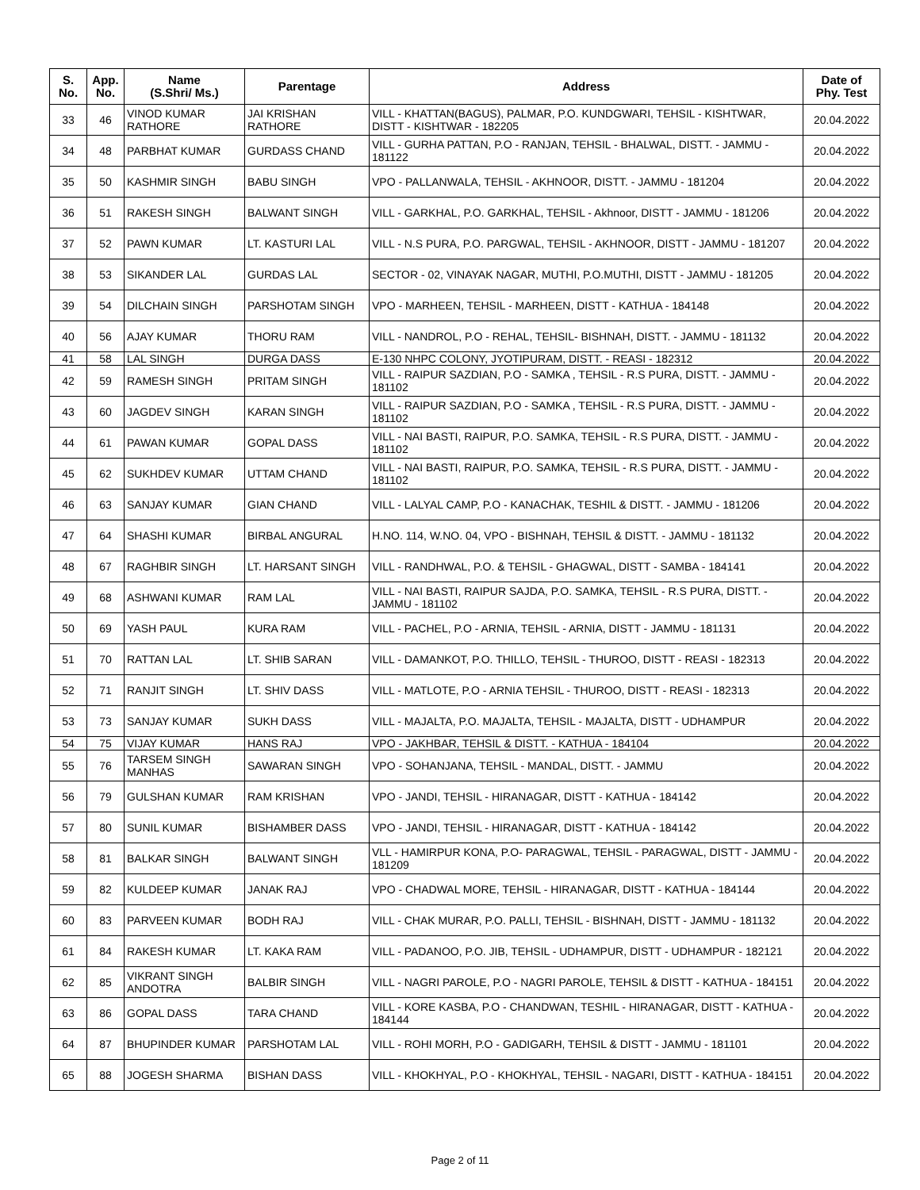| S. No. | App. No. | Name (S.Shri/ Ms.) | Parentage | Address | Date of Phy. Test |
| --- | --- | --- | --- | --- | --- |
| 33 | 46 | VINOD KUMAR RATHORE | JAI KRISHAN RATHORE | VILL - KHATTAN(BAGUS), PALMAR, P.O. KUNDGWARI, TEHSIL - KISHTWAR, DISTT - KISHTWAR - 182205 | 20.04.2022 |
| 34 | 48 | PARBHAT KUMAR | GURDASS CHAND | VILL - GURHA PATTAN, P.O - RANJAN, TEHSIL - BHALWAL, DISTT. - JAMMU - 181122 | 20.04.2022 |
| 35 | 50 | KASHMIR SINGH | BABU SINGH | VPO - PALLANWALA, TEHSIL - AKHNOOR, DISTT. - JAMMU - 181204 | 20.04.2022 |
| 36 | 51 | RAKESH SINGH | BALWANT SINGH | VILL - GARKHAL, P.O. GARKHAL, TEHSIL - Akhnoor, DISTT - JAMMU - 181206 | 20.04.2022 |
| 37 | 52 | PAWN KUMAR | LT. KASTURI LAL | VILL - N.S PURA, P.O. PARGWAL, TEHSIL - AKHNOOR, DISTT - JAMMU - 181207 | 20.04.2022 |
| 38 | 53 | SIKANDER LAL | GURDAS LAL | SECTOR - 02, VINAYAK NAGAR, MUTHI, P.O.MUTHI, DISTT - JAMMU - 181205 | 20.04.2022 |
| 39 | 54 | DILCHAIN SINGH | PARSHOTAM SINGH | VPO - MARHEEN, TEHSIL - MARHEEN, DISTT - KATHUA - 184148 | 20.04.2022 |
| 40 | 56 | AJAY KUMAR | THORU RAM | VILL - NANDROL, P.O - REHAL, TEHSIL- BISHNAH, DISTT. - JAMMU - 181132 | 20.04.2022 |
| 41 | 58 | LAL SINGH | DURGA DASS | E-130 NHPC COLONY, JYOTIPURAM, DISTT. - REASI - 182312 | 20.04.2022 |
| 42 | 59 | RAMESH SINGH | PRITAM SINGH | VILL - RAIPUR SAZDIAN, P.O - SAMKA , TEHSIL - R.S PURA, DISTT. - JAMMU - 181102 | 20.04.2022 |
| 43 | 60 | JAGDEV SINGH | KARAN SINGH | VILL - RAIPUR SAZDIAN, P.O - SAMKA , TEHSIL - R.S PURA, DISTT. - JAMMU - 181102 | 20.04.2022 |
| 44 | 61 | PAWAN KUMAR | GOPAL DASS | VILL - NAI BASTI, RAIPUR, P.O. SAMKA, TEHSIL - R.S PURA, DISTT. - JAMMU - 181102 | 20.04.2022 |
| 45 | 62 | SUKHDEV KUMAR | UTTAM CHAND | VILL - NAI BASTI, RAIPUR, P.O. SAMKA, TEHSIL - R.S PURA, DISTT. - JAMMU - 181102 | 20.04.2022 |
| 46 | 63 | SANJAY KUMAR | GIAN CHAND | VILL - LALYAL CAMP, P.O - KANACHAK, TESHIL & DISTT. - JAMMU - 181206 | 20.04.2022 |
| 47 | 64 | SHASHI KUMAR | BIRBAL ANGURAL | H.NO. 114, W.NO. 04, VPO - BISHNAH, TEHSIL & DISTT. - JAMMU - 181132 | 20.04.2022 |
| 48 | 67 | RAGHBIR SINGH | LT. HARSANT SINGH | VILL - RANDHWAL, P.O. & TEHSIL - GHAGWAL, DISTT - SAMBA - 184141 | 20.04.2022 |
| 49 | 68 | ASHWANI KUMAR | RAM LAL | VILL - NAI BASTI, RAIPUR SAJDA, P.O. SAMKA, TEHSIL - R.S PURA, DISTT. - JAMMU - 181102 | 20.04.2022 |
| 50 | 69 | YASH PAUL | KURA RAM | VILL - PACHEL, P.O - ARNIA, TEHSIL - ARNIA, DISTT - JAMMU - 181131 | 20.04.2022 |
| 51 | 70 | RATTAN LAL | LT. SHIB SARAN | VILL - DAMANKOT, P.O. THILLO, TEHSIL - THUROO, DISTT - REASI - 182313 | 20.04.2022 |
| 52 | 71 | RANJIT SINGH | LT. SHIV DASS | VILL - MATLOTE, P.O - ARNIA TEHSIL - THUROO, DISTT - REASI - 182313 | 20.04.2022 |
| 53 | 73 | SANJAY KUMAR | SUKH DASS | VILL - MAJALTA, P.O. MAJALTA, TEHSIL - MAJALTA, DISTT - UDHAMPUR | 20.04.2022 |
| 54 | 75 | VIJAY KUMAR | HANS RAJ | VPO - JAKHBAR, TEHSIL & DISTT. - KATHUA - 184104 | 20.04.2022 |
| 55 | 76 | TARSEM SINGH MANHAS | SAWARAN SINGH | VPO - SOHANJANA, TEHSIL - MANDAL, DISTT. - JAMMU | 20.04.2022 |
| 56 | 79 | GULSHAN KUMAR | RAM KRISHAN | VPO - JANDI, TEHSIL - HIRANAGAR, DISTT - KATHUA - 184142 | 20.04.2022 |
| 57 | 80 | SUNIL KUMAR | BISHAMBER DASS | VPO - JANDI, TEHSIL - HIRANAGAR, DISTT - KATHUA - 184142 | 20.04.2022 |
| 58 | 81 | BALKAR SINGH | BALWANT SINGH | VLL - HAMIRPUR KONA, P.O- PARAGWAL, TEHSIL - PARAGWAL, DISTT - JAMMU - 181209 | 20.04.2022 |
| 59 | 82 | KULDEEP KUMAR | JANAK RAJ | VPO - CHADWAL MORE, TEHSIL - HIRANAGAR, DISTT - KATHUA - 184144 | 20.04.2022 |
| 60 | 83 | PARVEEN KUMAR | BODH RAJ | VILL - CHAK MURAR, P.O. PALLI, TEHSIL - BISHNAH, DISTT - JAMMU - 181132 | 20.04.2022 |
| 61 | 84 | RAKESH KUMAR | LT. KAKA RAM | VILL - PADANOO, P.O. JIB, TEHSIL - UDHAMPUR, DISTT - UDHAMPUR - 182121 | 20.04.2022 |
| 62 | 85 | VIKRANT SINGH ANDOTRA | BALBIR SINGH | VILL - NAGRI PAROLE, P.O - NAGRI PAROLE, TEHSIL & DISTT - KATHUA - 184151 | 20.04.2022 |
| 63 | 86 | GOPAL DASS | TARA CHAND | VILL - KORE KASBA, P.O - CHANDWAN, TESHIL - HIRANAGAR, DISTT - KATHUA - 184144 | 20.04.2022 |
| 64 | 87 | BHUPINDER KUMAR | PARSHOTAM LAL | VILL - ROHI MORH, P.O - GADIGARH, TEHSIL & DISTT - JAMMU - 181101 | 20.04.2022 |
| 65 | 88 | JOGESH SHARMA | BISHAN DASS | VILL - KHOKHYAL, P.O - KHOKHYAL, TEHSIL - NAGARI, DISTT - KATHUA - 184151 | 20.04.2022 |
Page 2 of 11